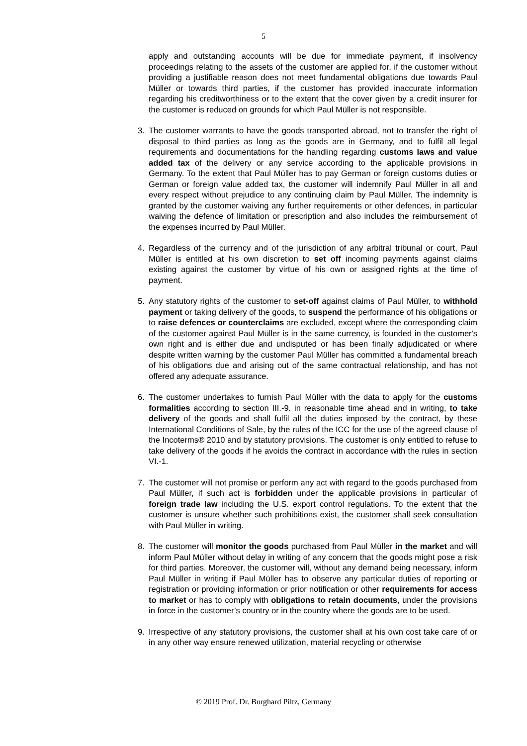5
apply and outstanding accounts will be due for immediate payment, if insolvency proceedings relating to the assets of the customer are applied for, if the customer without providing a justifiable reason does not meet fundamental obligations due towards Paul Müller or towards third parties, if the customer has provided inaccurate information regarding his creditworthiness or to the extent that the cover given by a credit insurer for the customer is reduced on grounds for which Paul Müller is not responsible.
3. The customer warrants to have the goods transported abroad, not to transfer the right of disposal to third parties as long as the goods are in Germany, and to fulfil all legal requirements and documentations for the handling regarding customs laws and value added tax of the delivery or any service according to the applicable provisions in Germany. To the extent that Paul Müller has to pay German or foreign customs duties or German or foreign value added tax, the customer will indemnify Paul Müller in all and every respect without prejudice to any continuing claim by Paul Müller. The indemnity is granted by the customer waiving any further requirements or other defences, in particular waiving the defence of limitation or prescription and also includes the reimbursement of the expenses incurred by Paul Müller.
4. Regardless of the currency and of the jurisdiction of any arbitral tribunal or court, Paul Müller is entitled at his own discretion to set off incoming payments against claims existing against the customer by virtue of his own or assigned rights at the time of payment.
5. Any statutory rights of the customer to set-off against claims of Paul Müller, to withhold payment or taking delivery of the goods, to suspend the performance of his obligations or to raise defences or counterclaims are excluded, except where the corresponding claim of the customer against Paul Müller is in the same currency, is founded in the customer's own right and is either due and undisputed or has been finally adjudicated or where despite written warning by the customer Paul Müller has committed a fundamental breach of his obligations due and arising out of the same contractual relationship, and has not offered any adequate assurance.
6. The customer undertakes to furnish Paul Müller with the data to apply for the customs formalities according to section III.-9. in reasonable time ahead and in writing, to take delivery of the goods and shall fulfil all the duties imposed by the contract, by these International Conditions of Sale, by the rules of the ICC for the use of the agreed clause of the Incoterms® 2010 and by statutory provisions. The customer is only entitled to refuse to take delivery of the goods if he avoids the contract in accordance with the rules in section VI.-1.
7. The customer will not promise or perform any act with regard to the goods purchased from Paul Müller, if such act is forbidden under the applicable provisions in particular of foreign trade law including the U.S. export control regulations. To the extent that the customer is unsure whether such prohibitions exist, the customer shall seek consultation with Paul Müller in writing.
8. The customer will monitor the goods purchased from Paul Müller in the market and will inform Paul Müller without delay in writing of any concern that the goods might pose a risk for third parties. Moreover, the customer will, without any demand being necessary, inform Paul Müller in writing if Paul Müller has to observe any particular duties of reporting or registration or providing information or prior notification or other requirements for access to market or has to comply with obligations to retain documents, under the provisions in force in the customer’s country or in the country where the goods are to be used.
9. Irrespective of any statutory provisions, the customer shall at his own cost take care of or in any other way ensure renewed utilization, material recycling or otherwise
© 2019 Prof. Dr. Burghard Piltz, Germany